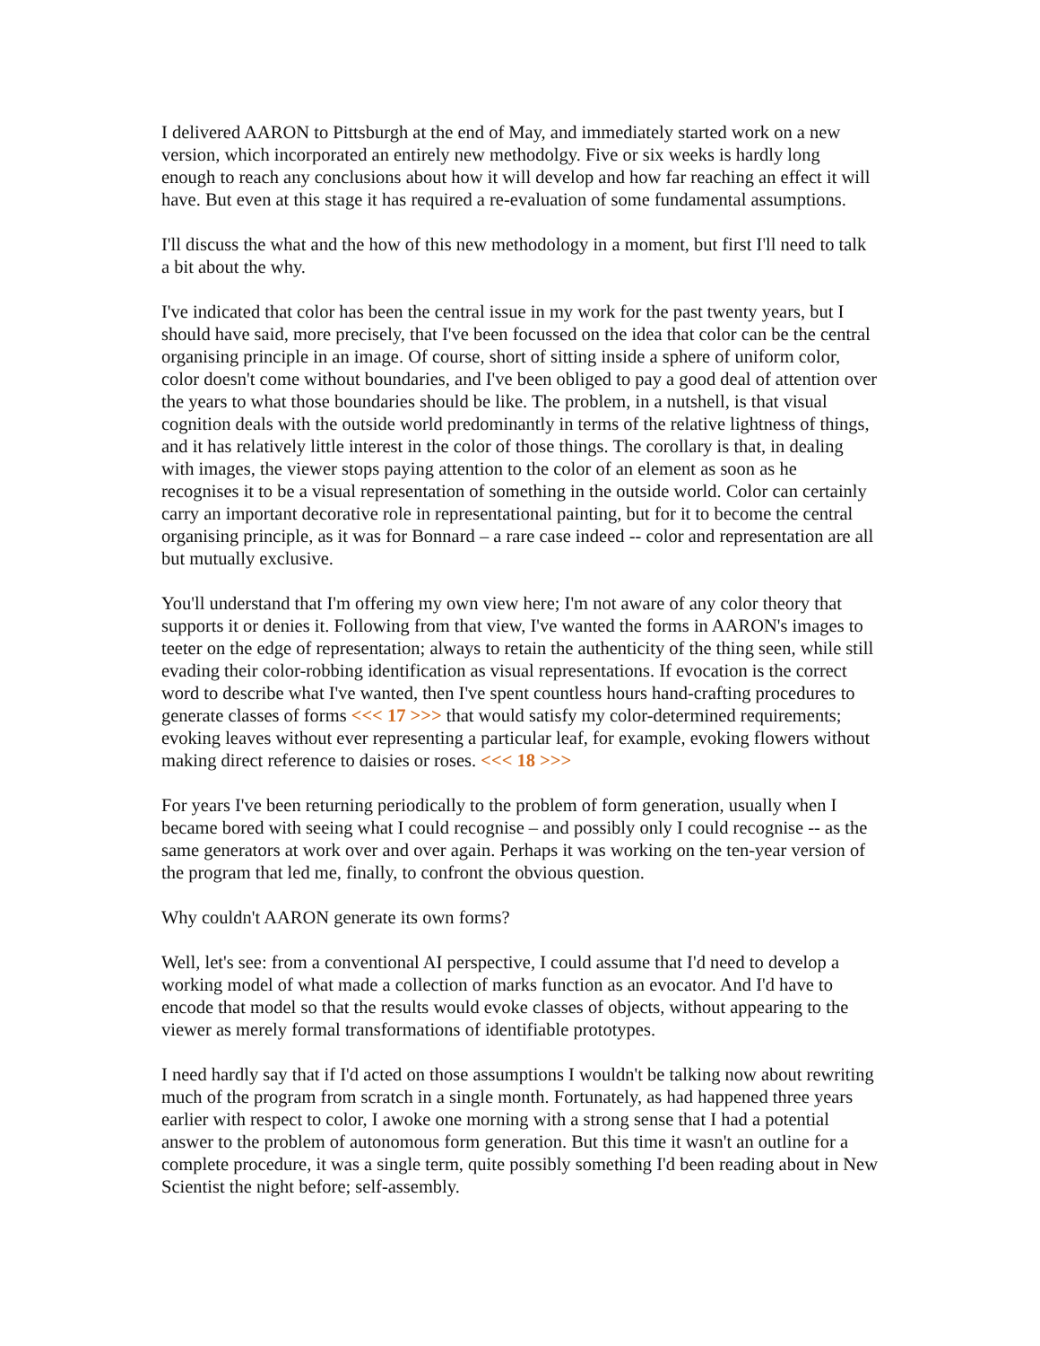I delivered AARON to Pittsburgh at the end of May, and immediately started work on a new version, which incorporated an entirely new methodolgy. Five or six weeks is hardly long enough to reach any conclusions about how it will develop and how far reaching an effect it will have. But even at this stage it has required a re-evaluation of some fundamental assumptions.
I'll discuss the what and the how of this new methodology in a moment, but first I'll need to talk a bit about the why.
I've indicated that color has been the central issue in my work for the past twenty years, but I should have said, more precisely, that I've been focussed on the idea that color can be the central organising principle in an image. Of course, short of sitting inside a sphere of uniform color, color doesn't come without boundaries, and I've been obliged to pay a good deal of attention over the years to what those boundaries should be like. The problem, in a nutshell, is that visual cognition deals with the outside world predominantly in terms of the relative lightness of things, and it has relatively little interest in the color of those things. The corollary is that, in dealing with images, the viewer stops paying attention to the color of an element as soon as he recognises it to be a visual representation of something in the outside world. Color can certainly carry an important decorative role in representational painting, but for it to become the central organising principle, as it was for Bonnard – a rare case indeed -- color and representation are all but mutually exclusive.
You'll understand that I'm offering my own view here; I'm not aware of any color theory that supports it or denies it. Following from that view, I've wanted the forms in AARON's images to teeter on the edge of representation; always to retain the authenticity of the thing seen, while still evading their color-robbing identification as visual representations. If evocation is the correct word to describe what I've wanted, then I've spent countless hours hand-crafting procedures to generate classes of forms <<< 17 >>> that would satisfy my color-determined requirements; evoking leaves without ever representing a particular leaf, for example, evoking flowers without making direct reference to daisies or roses. <<< 18 >>>
For years I've been returning periodically to the problem of form generation, usually when I became bored with seeing what I could recognise – and possibly only I could recognise -- as the same generators at work over and over again. Perhaps it was working on the ten-year version of the program that led me, finally, to confront the obvious question.
Why couldn't AARON generate its own forms?
Well, let's see: from a conventional AI perspective, I could assume that I'd need to develop a working model of what made a collection of marks function as an evocator. And I'd have to encode that model so that the results would evoke classes of objects, without appearing to the viewer as merely formal transformations of identifiable prototypes.
I need hardly say that if I'd acted on those assumptions I wouldn't be talking now about rewriting much of the program from scratch in a single month. Fortunately, as had happened three years earlier with respect to color, I awoke one morning with a strong sense that I had a potential answer to the problem of autonomous form generation. But this time it wasn't an outline for a complete procedure, it was a single term, quite possibly something I'd been reading about in New Scientist the night before; self-assembly.